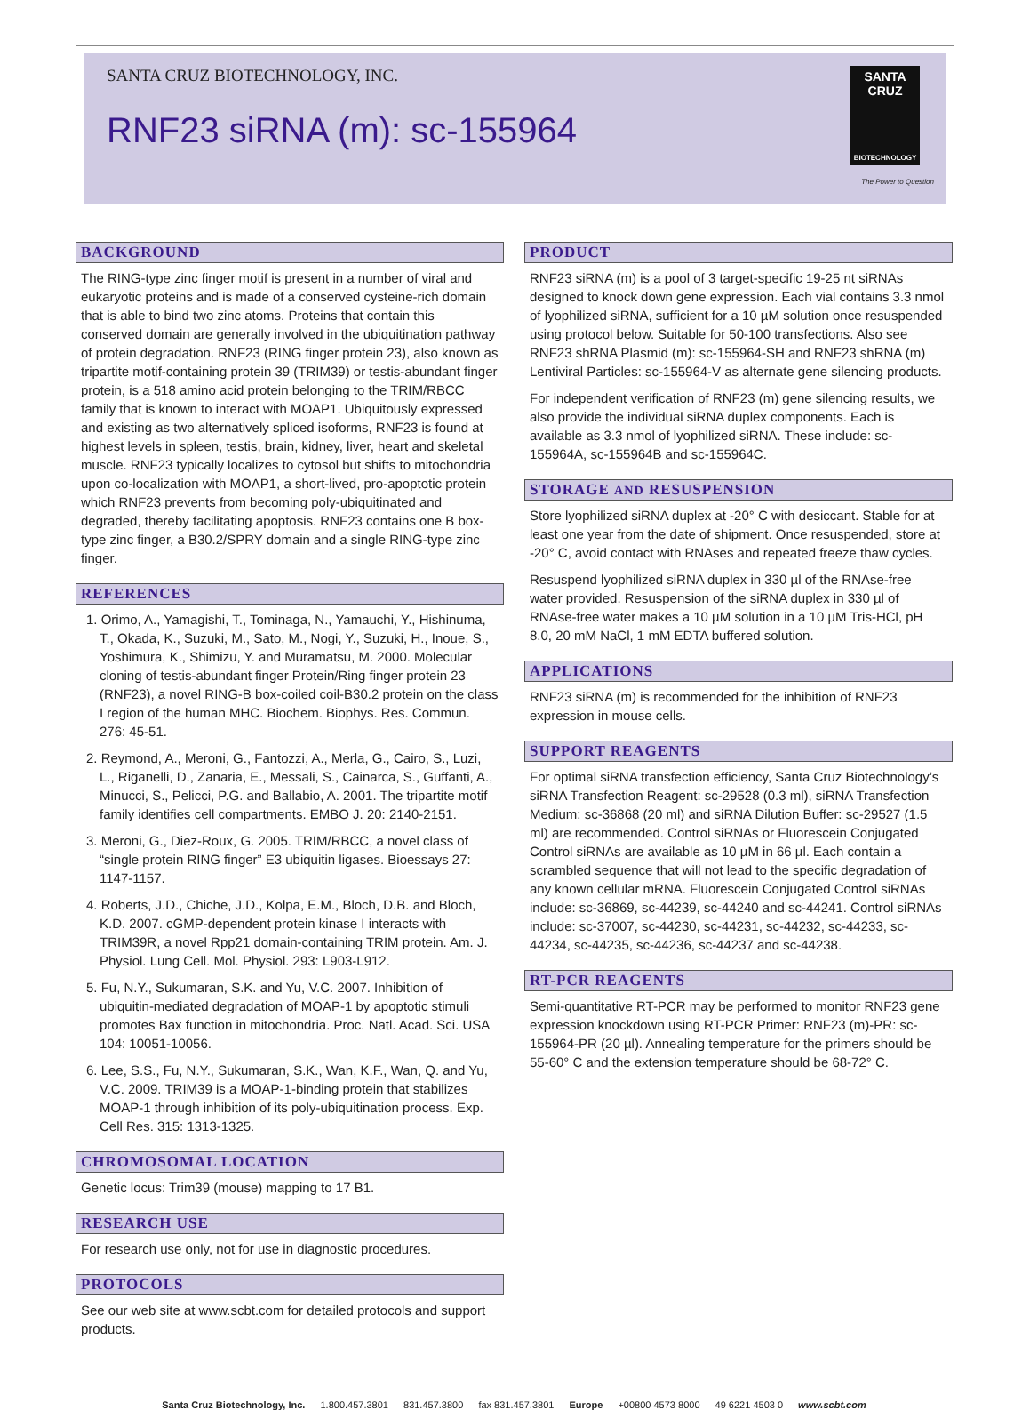SANTA CRUZ BIOTECHNOLOGY, INC.
RNF23 siRNA (m): sc-155964
SANTA CRUZ
BIOTECHNOLOGY
The Power to Question
BACKGROUND
The RING-type zinc finger motif is present in a number of viral and eukaryotic proteins and is made of a conserved cysteine-rich domain that is able to bind two zinc atoms. Proteins that contain this conserved domain are generally involved in the ubiquitination pathway of protein degradation. RNF23 (RING finger protein 23), also known as tripartite motif-containing protein 39 (TRIM39) or testis-abundant finger protein, is a 518 amino acid protein belonging to the TRIM/RBCC family that is known to interact with MOAP1. Ubiquitously expressed and existing as two alternatively spliced isoforms, RNF23 is found at highest levels in spleen, testis, brain, kidney, liver, heart and skeletal muscle. RNF23 typically localizes to cytosol but shifts to mitochondria upon co-localization with MOAP1, a short-lived, pro-apoptotic protein which RNF23 prevents from becoming poly-ubiquitinated and degraded, thereby facilitating apoptosis. RNF23 contains one B box-type zinc finger, a B30.2/SPRY domain and a single RING-type zinc finger.
REFERENCES
1. Orimo, A., Yamagishi, T., Tominaga, N., Yamauchi, Y., Hishinuma, T., Okada, K., Suzuki, M., Sato, M., Nogi, Y., Suzuki, H., Inoue, S., Yoshimura, K., Shimizu, Y. and Muramatsu, M. 2000. Molecular cloning of testis-abundant finger Protein/Ring finger protein 23 (RNF23), a novel RING-B box-coiled coil-B30.2 protein on the class I region of the human MHC. Biochem. Biophys. Res. Commun. 276: 45-51.
2. Reymond, A., Meroni, G., Fantozzi, A., Merla, G., Cairo, S., Luzi, L., Riganelli, D., Zanaria, E., Messali, S., Cainarca, S., Guffanti, A., Minucci, S., Pelicci, P.G. and Ballabio, A. 2001. The tripartite motif family identifies cell compartments. EMBO J. 20: 2140-2151.
3. Meroni, G., Diez-Roux, G. 2005. TRIM/RBCC, a novel class of “single protein RING finger” E3 ubiquitin ligases. Bioessays 27: 1147-1157.
4. Roberts, J.D., Chiche, J.D., Kolpa, E.M., Bloch, D.B. and Bloch, K.D. 2007. cGMP-dependent protein kinase I interacts with TRIM39R, a novel Rpp21 domain-containing TRIM protein. Am. J. Physiol. Lung Cell. Mol. Physiol. 293: L903-L912.
5. Fu, N.Y., Sukumaran, S.K. and Yu, V.C. 2007. Inhibition of ubiquitin-mediated degradation of MOAP-1 by apoptotic stimuli promotes Bax function in mitochondria. Proc. Natl. Acad. Sci. USA 104: 10051-10056.
6. Lee, S.S., Fu, N.Y., Sukumaran, S.K., Wan, K.F., Wan, Q. and Yu, V.C. 2009. TRIM39 is a MOAP-1-binding protein that stabilizes MOAP-1 through inhibition of its poly-ubiquitination process. Exp. Cell Res. 315: 1313-1325.
CHROMOSOMAL LOCATION
Genetic locus: Trim39 (mouse) mapping to 17 B1.
RESEARCH USE
For research use only, not for use in diagnostic procedures.
PROTOCOLS
See our web site at www.scbt.com for detailed protocols and support products.
PRODUCT
RNF23 siRNA (m) is a pool of 3 target-specific 19-25 nt siRNAs designed to knock down gene expression. Each vial contains 3.3 nmol of lyophilized siRNA, sufficient for a 10 µM solution once resuspended using protocol below. Suitable for 50-100 transfections. Also see RNF23 shRNA Plasmid (m): sc-155964-SH and RNF23 shRNA (m) Lentiviral Particles: sc-155964-V as alternate gene silencing products.
For independent verification of RNF23 (m) gene silencing results, we also provide the individual siRNA duplex components. Each is available as 3.3 nmol of lyophilized siRNA. These include: sc-155964A, sc-155964B and sc-155964C.
STORAGE AND RESUSPENSION
Store lyophilized siRNA duplex at -20° C with desiccant. Stable for at least one year from the date of shipment. Once resuspended, store at -20° C, avoid contact with RNAses and repeated freeze thaw cycles.
Resuspend lyophilized siRNA duplex in 330 µl of the RNAse-free water provided. Resuspension of the siRNA duplex in 330 µl of RNAse-free water makes a 10 µM solution in a 10 µM Tris-HCl, pH 8.0, 20 mM NaCl, 1 mM EDTA buffered solution.
APPLICATIONS
RNF23 siRNA (m) is recommended for the inhibition of RNF23 expression in mouse cells.
SUPPORT REAGENTS
For optimal siRNA transfection efficiency, Santa Cruz Biotechnology’s siRNA Transfection Reagent: sc-29528 (0.3 ml), siRNA Transfection Medium: sc-36868 (20 ml) and siRNA Dilution Buffer: sc-29527 (1.5 ml) are recommended. Control siRNAs or Fluorescein Conjugated Control siRNAs are available as 10 µM in 66 µl. Each contain a scrambled sequence that will not lead to the specific degradation of any known cellular mRNA. Fluorescein Conjugated Control siRNAs include: sc-36869, sc-44239, sc-44240 and sc-44241. Control siRNAs include: sc-37007, sc-44230, sc-44231, sc-44232, sc-44233, sc-44234, sc-44235, sc-44236, sc-44237 and sc-44238.
RT-PCR REAGENTS
Semi-quantitative RT-PCR may be performed to monitor RNF23 gene expression knockdown using RT-PCR Primer: RNF23 (m)-PR: sc-155964-PR (20 µl). Annealing temperature for the primers should be 55-60° C and the extension temperature should be 68-72° C.
Santa Cruz Biotechnology, Inc. 1.800.457.3801 831.457.3800 fax 831.457.3801 Europe +00800 4573 8000 49 6221 4503 0 www.scbt.com